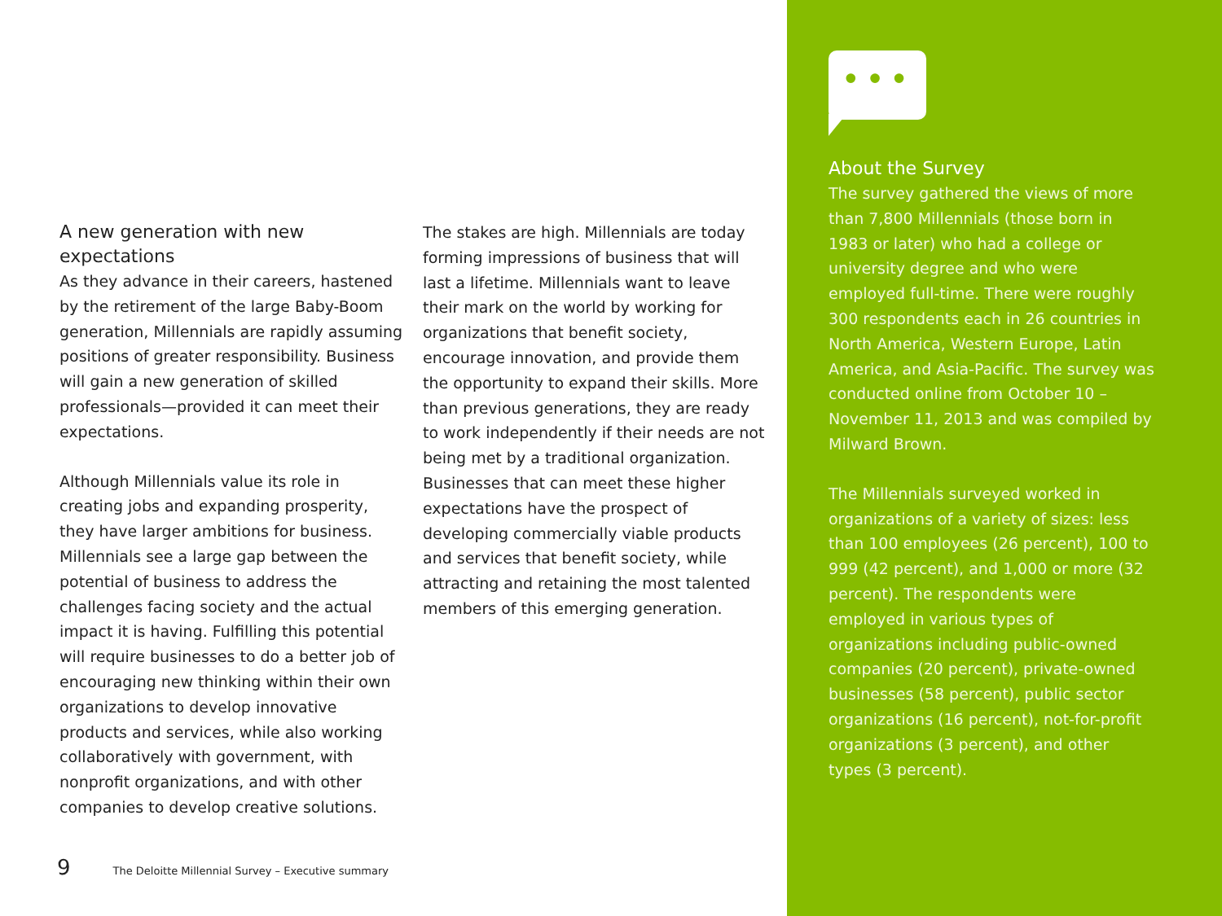A new generation with new expectations
As they advance in their careers, hastened by the retirement of the large Baby-Boom generation, Millennials are rapidly assuming positions of greater responsibility. Business will gain a new generation of skilled professionals—provided it can meet their expectations.
Although Millennials value its role in creating jobs and expanding prosperity, they have larger ambitions for business. Millennials see a large gap between the potential of business to address the challenges facing society and the actual impact it is having. Fulfilling this potential will require businesses to do a better job of encouraging new thinking within their own organizations to develop innovative products and services, while also working collaboratively with government, with nonprofit organizations, and with other companies to develop creative solutions.
The stakes are high. Millennials are today forming impressions of business that will last a lifetime. Millennials want to leave their mark on the world by working for organizations that benefit society, encourage innovation, and provide them the opportunity to expand their skills. More than previous generations, they are ready to work independently if their needs are not being met by a traditional organization. Businesses that can meet these higher expectations have the prospect of developing commercially viable products and services that benefit society, while attracting and retaining the most talented members of this emerging generation.
•••
About the Survey
The survey gathered the views of more than 7,800 Millennials (those born in 1983 or later) who had a college or university degree and who were employed full-time. There were roughly 300 respondents each in 26 countries in North America, Western Europe, Latin America, and Asia-Pacific. The survey was conducted online from October 10 – November 11, 2013 and was compiled by Milward Brown.
The Millennials surveyed worked in organizations of a variety of sizes: less than 100 employees (26 percent), 100 to 999 (42 percent), and 1,000 or more (32 percent). The respondents were employed in various types of organizations including public-owned companies (20 percent), private-owned businesses (58 percent), public sector organizations (16 percent), not-for-profit organizations (3 percent), and other types (3 percent).
9 The Deloitte Millennial Survey – Executive summary